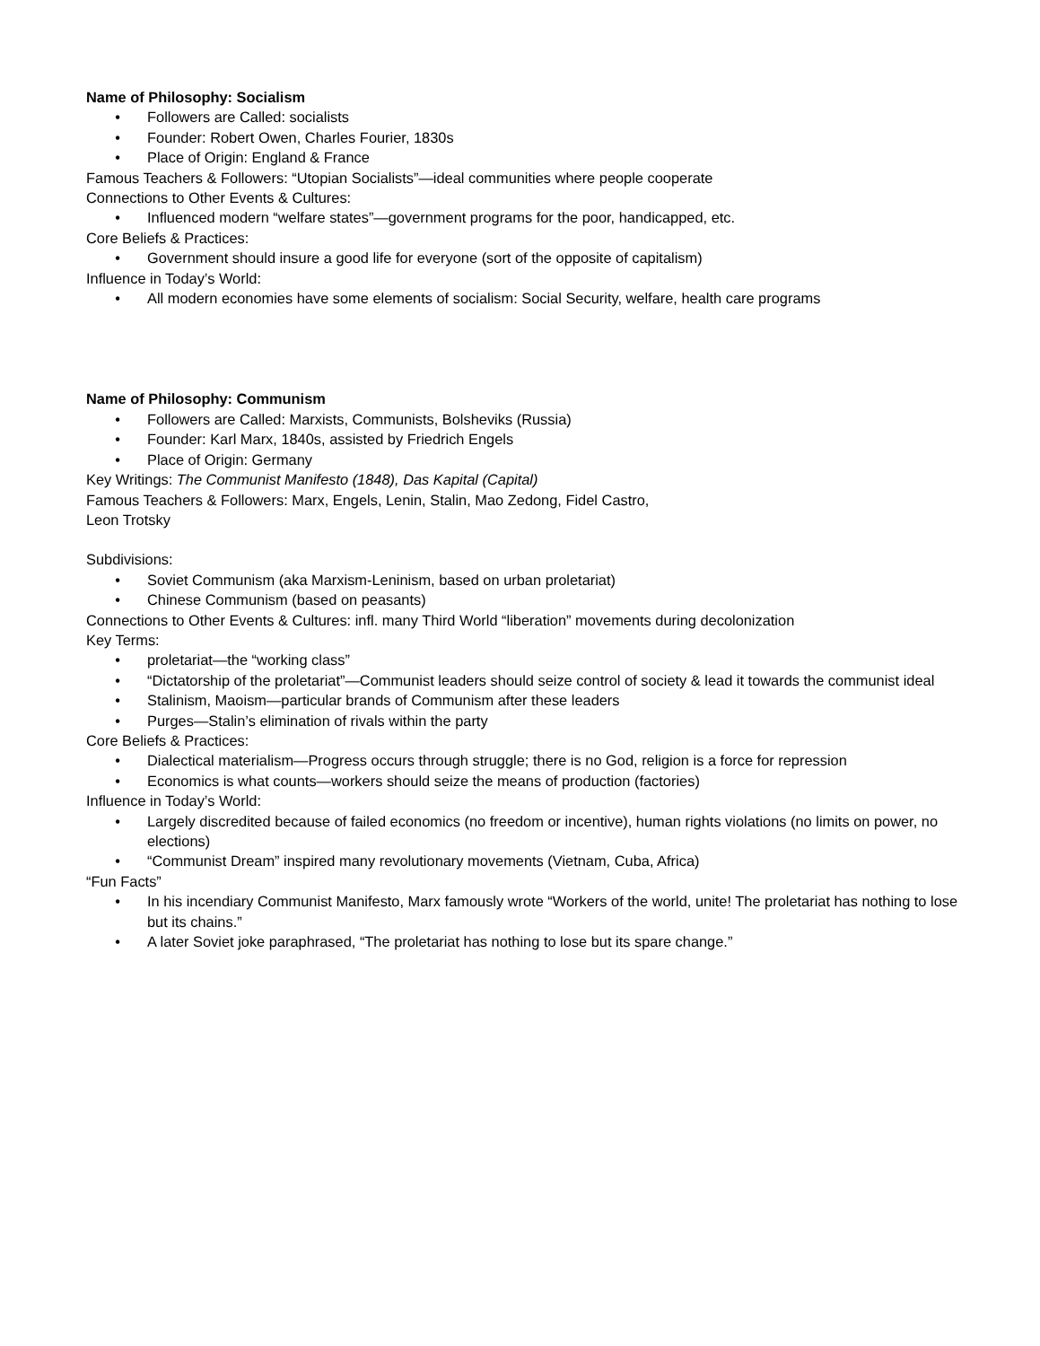Name of Philosophy: Socialism
• Followers are Called: socialists
• Founder: Robert Owen, Charles Fourier, 1830s
• Place of Origin: England & France
Famous Teachers & Followers: “Utopian Socialists”—ideal communities where people cooperate
Connections to Other Events & Cultures:
• Influenced modern “welfare states”—government programs for the poor, handicapped, etc.
Core Beliefs & Practices:
• Government should insure a good life for everyone (sort of the opposite of capitalism)
Influence in Today’s World:
• All modern economies have some elements of socialism: Social Security, welfare, health care programs
Name of Philosophy: Communism
• Followers are Called: Marxists, Communists, Bolsheviks (Russia)
• Founder: Karl Marx, 1840s, assisted by Friedrich Engels
• Place of Origin: Germany
Key Writings: The Communist Manifesto (1848), Das Kapital (Capital)
Famous Teachers & Followers: Marx, Engels, Lenin, Stalin, Mao Zedong, Fidel Castro,
Leon Trotsky
Subdivisions:
• Soviet Communism (aka Marxism-Leninism, based on urban proletariat)
• Chinese Communism (based on peasants)
Connections to Other Events & Cultures: infl. many Third World “liberation” movements during decolonization
Key Terms:
• proletariat—the “working class”
• “Dictatorship of the proletariat”—Communist leaders should seize control of society & lead it towards the communist ideal
• Stalinism, Maoism—particular brands of Communism after these leaders
• Purges—Stalin’s elimination of rivals within the party
Core Beliefs & Practices:
• Dialectical materialism—Progress occurs through struggle; there is no God, religion is a force for repression
• Economics is what counts—workers should seize the means of production (factories)
Influence in Today’s World:
• Largely discredited because of failed economics (no freedom or incentive), human rights violations (no limits on power, no elections)
• “Communist Dream” inspired many revolutionary movements (Vietnam, Cuba, Africa)
“Fun Facts”
• In his incendiary Communist Manifesto, Marx famously wrote “Workers of the world, unite! The proletariat has nothing to lose but its chains.”
• A later Soviet joke paraphrased, “The proletariat has nothing to lose but its spare change.”